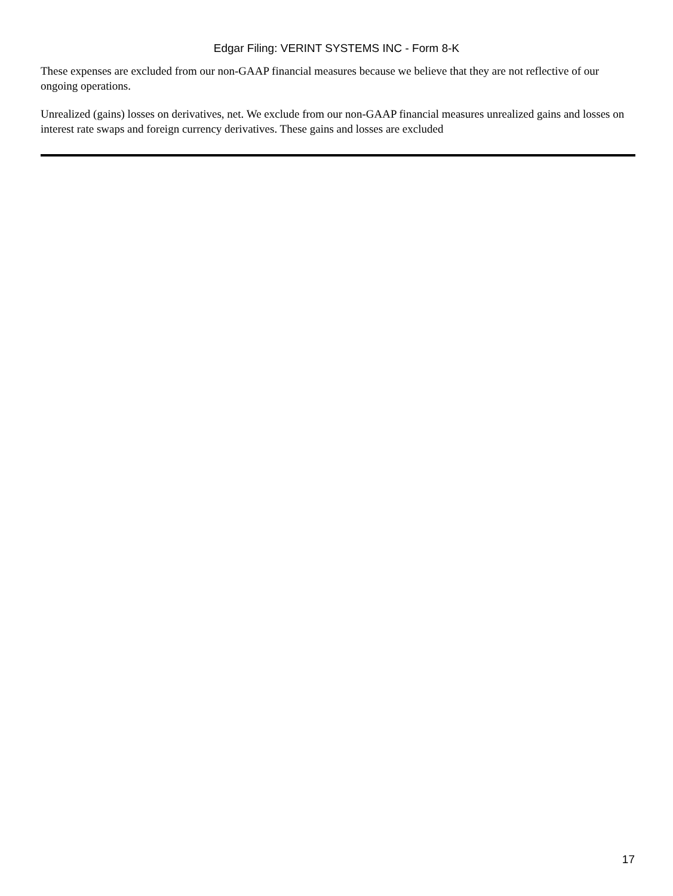Edgar Filing: VERINT SYSTEMS INC - Form 8-K
These expenses are excluded from our non-GAAP financial measures because we believe that they are not reflective of our ongoing operations.
Unrealized (gains) losses on derivatives, net. We exclude from our non-GAAP financial measures unrealized gains and losses on interest rate swaps and foreign currency derivatives. These gains and losses are excluded
17